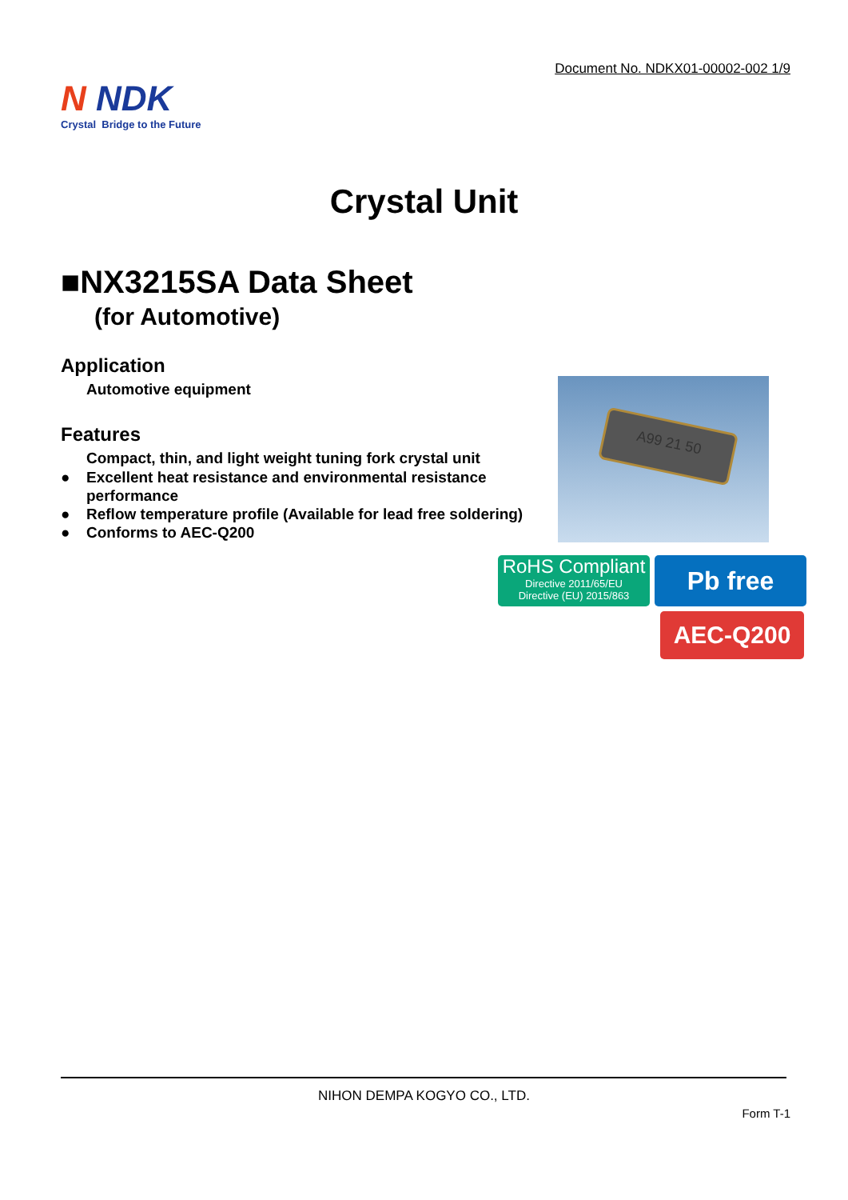Document No. NDKX01-00002-002 1/9
N NDK
Crystal Bridge to the Future
Crystal Unit
■NX3215SA Data Sheet
(for Automotive)
Application
Automotive equipment
Features
Compact, thin, and light weight tuning fork crystal unit
● Excellent heat resistance and environmental resistance
performance
● Reflow temperature profile (Available for lead free soldering)
● Conforms to AEC-Q200
A99 21 50
RoHS Compliant
Directive 2011/65/EU
Directive (EU) 2015/863
Pb free
AEC-Q200
NIHON DEMPA KOGYO CO., LTD.
Form T-1